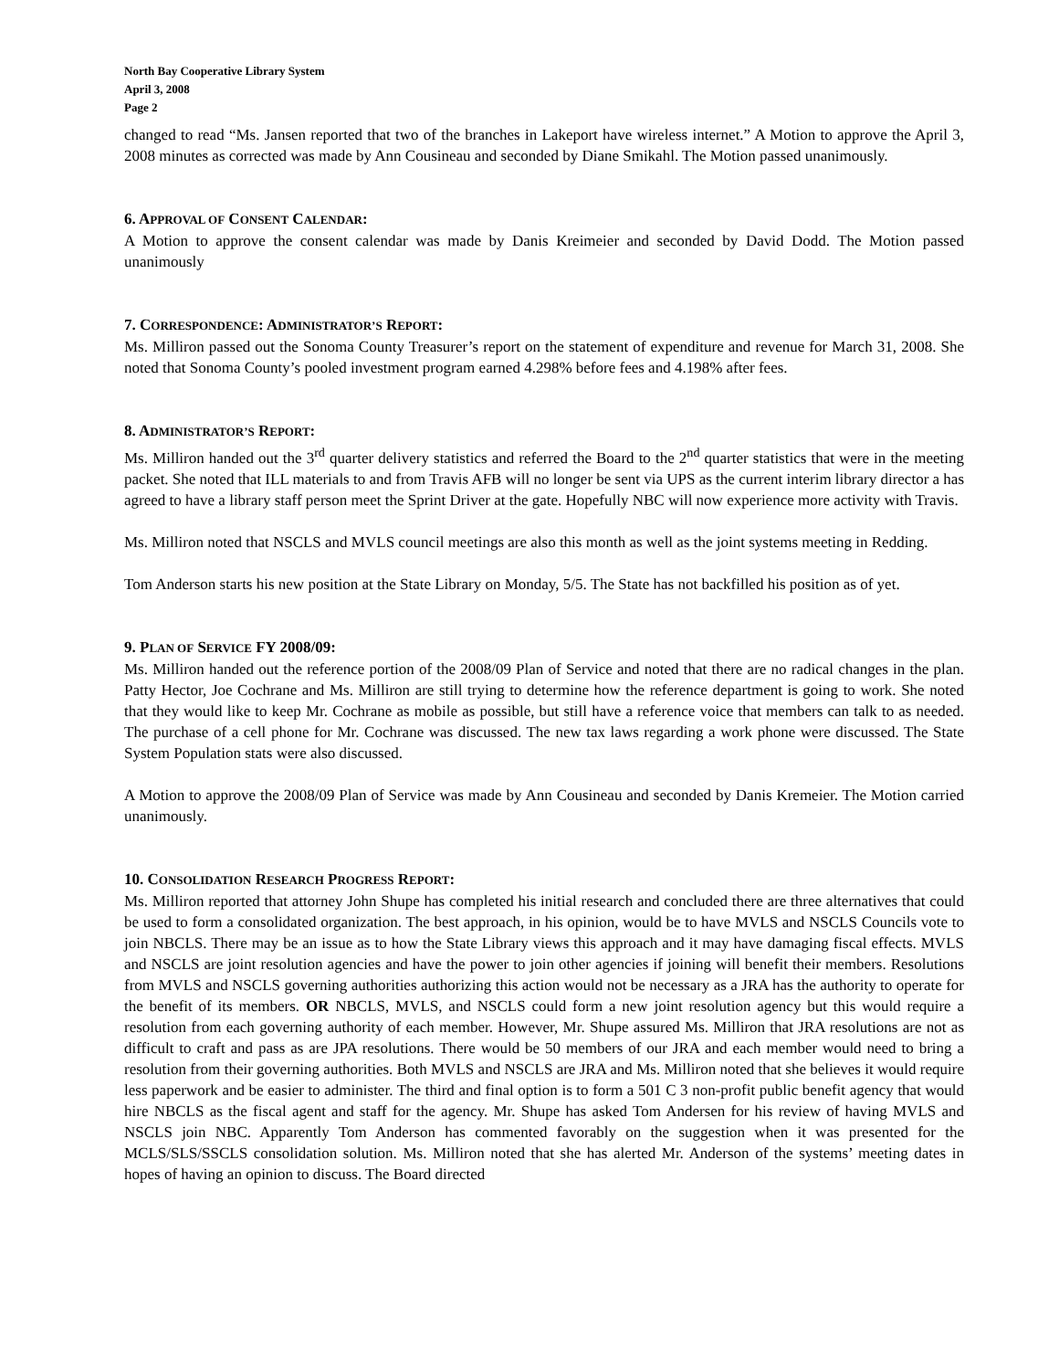North Bay Cooperative Library System
April 3, 2008
Page 2
changed to read “Ms. Jansen reported that two of the branches in Lakeport have wireless internet.” A Motion to approve the April 3, 2008 minutes as corrected was made by Ann Cousineau and seconded by Diane Smikahl. The Motion passed unanimously.
6. APPROVAL OF CONSENT CALENDAR:
A Motion to approve the consent calendar was made by Danis Kreimeier and seconded by David Dodd. The Motion passed unanimously
7. CORRESPONDENCE: ADMINISTRATOR’S REPORT:
Ms. Milliron passed out the Sonoma County Treasurer’s report on the statement of expenditure and revenue for March 31, 2008. She noted that Sonoma County’s pooled investment program earned 4.298% before fees and 4.198% after fees.
8. ADMINISTRATOR’S REPORT:
Ms. Milliron handed out the 3<sup>rd</sup> quarter delivery statistics and referred the Board to the 2<sup>nd</sup> quarter statistics that were in the meeting packet. She noted that ILL materials to and from Travis AFB will no longer be sent via UPS as the current interim library director a has agreed to have a library staff person meet the Sprint Driver at the gate. Hopefully NBC will now experience more activity with Travis.
Ms. Milliron noted that NSCLS and MVLS council meetings are also this month as well as the joint systems meeting in Redding.
Tom Anderson starts his new position at the State Library on Monday, 5/5. The State has not backfilled his position as of yet.
9. PLAN OF SERVICE FY 2008/09:
Ms. Milliron handed out the reference portion of the 2008/09 Plan of Service and noted that there are no radical changes in the plan. Patty Hector, Joe Cochrane and Ms. Milliron are still trying to determine how the reference department is going to work. She noted that they would like to keep Mr. Cochrane as mobile as possible, but still have a reference voice that members can talk to as needed. The purchase of a cell phone for Mr. Cochrane was discussed. The new tax laws regarding a work phone were discussed. The State System Population stats were also discussed.
A Motion to approve the 2008/09 Plan of Service was made by Ann Cousineau and seconded by Danis Kremeier. The Motion carried unanimously.
10. CONSOLIDATION RESEARCH PROGRESS REPORT:
Ms. Milliron reported that attorney John Shupe has completed his initial research and concluded there are three alternatives that could be used to form a consolidated organization. The best approach, in his opinion, would be to have MVLS and NSCLS Councils vote to join NBCLS. There may be an issue as to how the State Library views this approach and it may have damaging fiscal effects. MVLS and NSCLS are joint resolution agencies and have the power to join other agencies if joining will benefit their members. Resolutions from MVLS and NSCLS governing authorities authorizing this action would not be necessary as a JRA has the authority to operate for the benefit of its members. OR NBCLS, MVLS, and NSCLS could form a new joint resolution agency but this would require a resolution from each governing authority of each member. However, Mr. Shupe assured Ms. Milliron that JRA resolutions are not as difficult to craft and pass as are JPA resolutions. There would be 50 members of our JRA and each member would need to bring a resolution from their governing authorities. Both MVLS and NSCLS are JRA and Ms. Milliron noted that she believes it would require less paperwork and be easier to administer. The third and final option is to form a 501 C 3 non-profit public benefit agency that would hire NBCLS as the fiscal agent and staff for the agency. Mr. Shupe has asked Tom Andersen for his review of having MVLS and NSCLS join NBC. Apparently Tom Anderson has commented favorably on the suggestion when it was presented for the MCLS/SLS/SSCLS consolidation solution. Ms. Milliron noted that she has alerted Mr. Anderson of the systems’ meeting dates in hopes of having an opinion to discuss. The Board directed